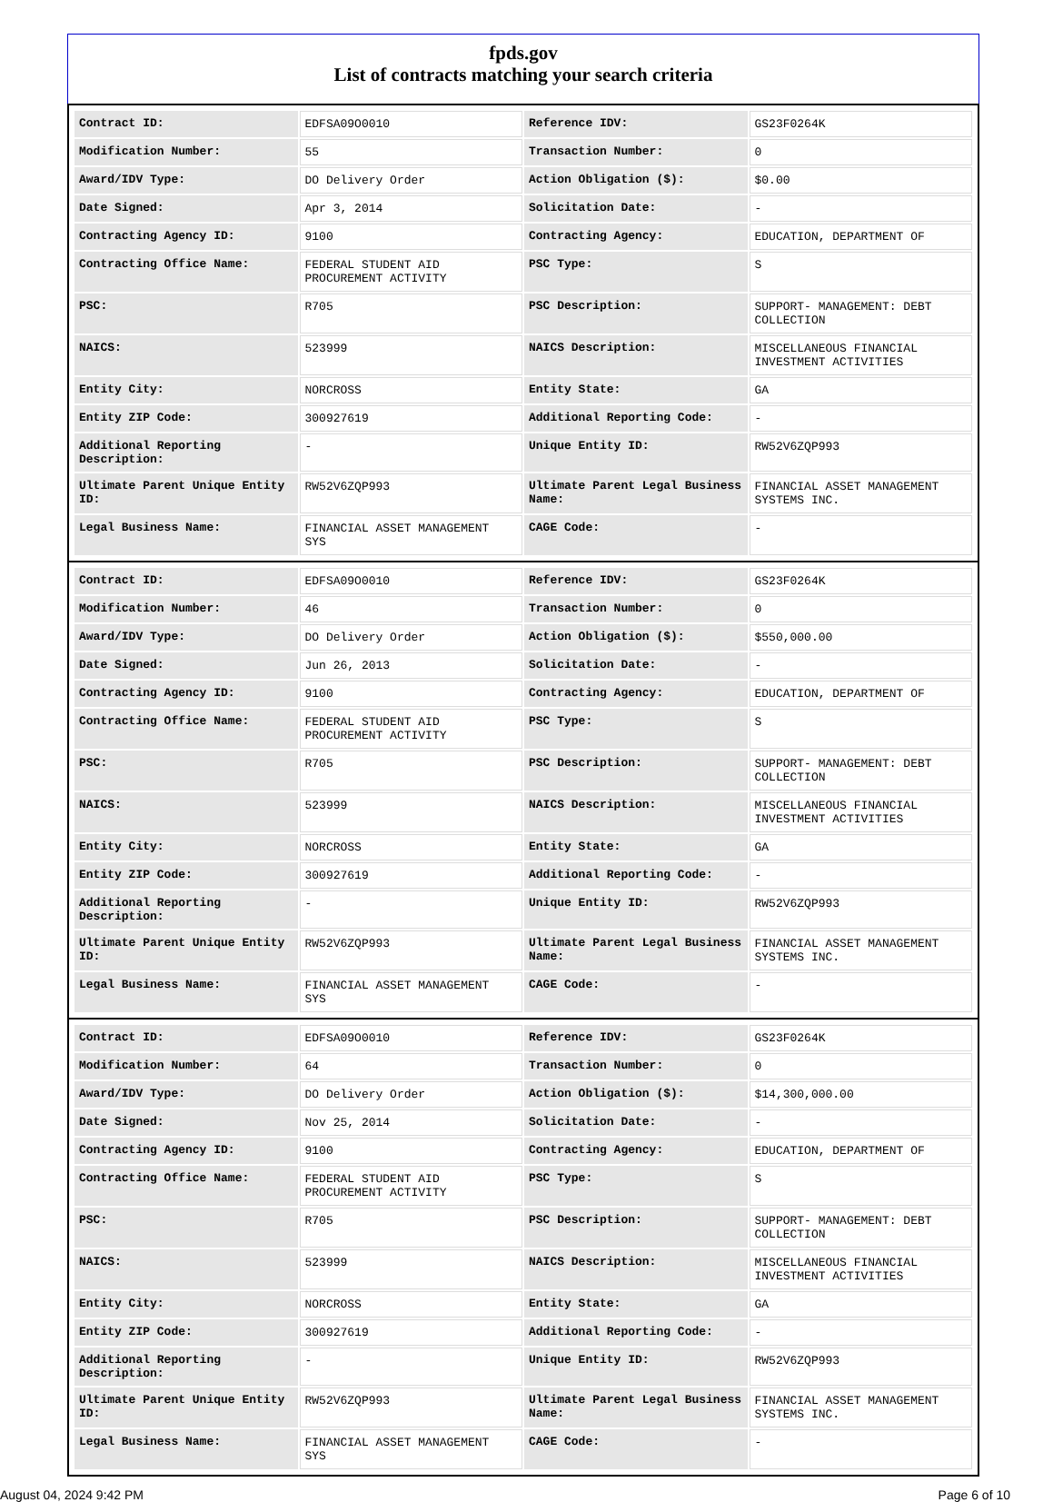fpds.gov
List of contracts matching your search criteria
| Contract ID: | EDFSA09O0010 | Reference IDV: | GS23F0264K |
| Modification Number: | 55 | Transaction Number: | 0 |
| Award/IDV Type: | DO Delivery Order | Action Obligation ($): | $0.00 |
| Date Signed: | Apr 3, 2014 | Solicitation Date: | - |
| Contracting Agency ID: | 9100 | Contracting Agency: | EDUCATION, DEPARTMENT OF |
| Contracting Office Name: | FEDERAL STUDENT AID PROCUREMENT ACTIVITY | PSC Type: | S |
| PSC: | R705 | PSC Description: | SUPPORT- MANAGEMENT: DEBT COLLECTION |
| NAICS: | 523999 | NAICS Description: | MISCELLANEOUS FINANCIAL INVESTMENT ACTIVITIES |
| Entity City: | NORCROSS | Entity State: | GA |
| Entity ZIP Code: | 300927619 | Additional Reporting Code: | - |
| Additional Reporting Description: | - | Unique Entity ID: | RW52V6ZQP993 |
| Ultimate Parent Unique Entity ID: | RW52V6ZQP993 | Ultimate Parent Legal Business Name: | FINANCIAL ASSET MANAGEMENT SYSTEMS INC. |
| Legal Business Name: | FINANCIAL ASSET MANAGEMENT SYS | CAGE Code: | - |
| Contract ID: | EDFSA09O0010 | Reference IDV: | GS23F0264K |
| Modification Number: | 46 | Transaction Number: | 0 |
| Award/IDV Type: | DO Delivery Order | Action Obligation ($): | $550,000.00 |
| Date Signed: | Jun 26, 2013 | Solicitation Date: | - |
| Contracting Agency ID: | 9100 | Contracting Agency: | EDUCATION, DEPARTMENT OF |
| Contracting Office Name: | FEDERAL STUDENT AID PROCUREMENT ACTIVITY | PSC Type: | S |
| PSC: | R705 | PSC Description: | SUPPORT- MANAGEMENT: DEBT COLLECTION |
| NAICS: | 523999 | NAICS Description: | MISCELLANEOUS FINANCIAL INVESTMENT ACTIVITIES |
| Entity City: | NORCROSS | Entity State: | GA |
| Entity ZIP Code: | 300927619 | Additional Reporting Code: | - |
| Additional Reporting Description: | - | Unique Entity ID: | RW52V6ZQP993 |
| Ultimate Parent Unique Entity ID: | RW52V6ZQP993 | Ultimate Parent Legal Business Name: | FINANCIAL ASSET MANAGEMENT SYSTEMS INC. |
| Legal Business Name: | FINANCIAL ASSET MANAGEMENT SYS | CAGE Code: | - |
| Contract ID: | EDFSA09O0010 | Reference IDV: | GS23F0264K |
| Modification Number: | 64 | Transaction Number: | 0 |
| Award/IDV Type: | DO Delivery Order | Action Obligation ($): | $14,300,000.00 |
| Date Signed: | Nov 25, 2014 | Solicitation Date: | - |
| Contracting Agency ID: | 9100 | Contracting Agency: | EDUCATION, DEPARTMENT OF |
| Contracting Office Name: | FEDERAL STUDENT AID PROCUREMENT ACTIVITY | PSC Type: | S |
| PSC: | R705 | PSC Description: | SUPPORT- MANAGEMENT: DEBT COLLECTION |
| NAICS: | 523999 | NAICS Description: | MISCELLANEOUS FINANCIAL INVESTMENT ACTIVITIES |
| Entity City: | NORCROSS | Entity State: | GA |
| Entity ZIP Code: | 300927619 | Additional Reporting Code: | - |
| Additional Reporting Description: | - | Unique Entity ID: | RW52V6ZQP993 |
| Ultimate Parent Unique Entity ID: | RW52V6ZQP993 | Ultimate Parent Legal Business Name: | FINANCIAL ASSET MANAGEMENT SYSTEMS INC. |
| Legal Business Name: | FINANCIAL ASSET MANAGEMENT SYS | CAGE Code: | - |
August 04, 2024 9:42 PM Page 6 of 10